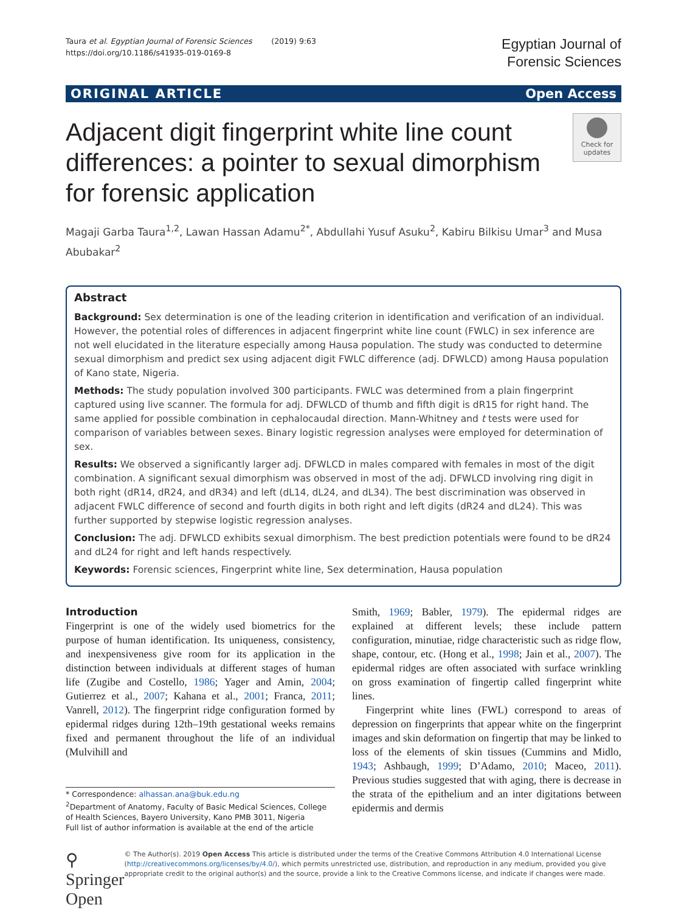Taura et al. Egyptian Journal of Forensic Sciences (2019) 9:63
https://doi.org/10.1186/s41935-019-0169-8
Egyptian Journal of
Forensic Sciences
ORIGINAL ARTICLE Open Access
Adjacent digit fingerprint white line count differences: a pointer to sexual dimorphism for forensic application
Check for updates
Magaji Garba Taura<sup>1,2</sup>, Lawan Hassan Adamu<sup>2*</sup>, Abdullahi Yusuf Asuku<sup>2</sup>, Kabiru Bilkisu Umar<sup>3</sup> and Musa Abubakar<sup>2</sup>
Abstract
Background: Sex determination is one of the leading criterion in identification and verification of an individual. However, the potential roles of differences in adjacent fingerprint white line count (FWLC) in sex inference are not well elucidated in the literature especially among Hausa population. The study was conducted to determine sexual dimorphism and predict sex using adjacent digit FWLC difference (adj. DFWLCD) among Hausa population of Kano state, Nigeria.
Methods: The study population involved 300 participants. FWLC was determined from a plain fingerprint captured using live scanner. The formula for adj. DFWLCD of thumb and fifth digit is dR15 for right hand. The same applied for possible combination in cephalocaudal direction. Mann-Whitney and t tests were used for comparison of variables between sexes. Binary logistic regression analyses were employed for determination of sex.
Results: We observed a significantly larger adj. DFWLCD in males compared with females in most of the digit combination. A significant sexual dimorphism was observed in most of the adj. DFWLCD involving ring digit in both right (dR14, dR24, and dR34) and left (dL14, dL24, and dL34). The best discrimination was observed in adjacent FWLC difference of second and fourth digits in both right and left digits (dR24 and dL24). This was further supported by stepwise logistic regression analyses.
Conclusion: The adj. DFWLCD exhibits sexual dimorphism. The best prediction potentials were found to be dR24 and dL24 for right and left hands respectively.
Keywords: Forensic sciences, Fingerprint white line, Sex determination, Hausa population
Introduction
Fingerprint is one of the widely used biometrics for the purpose of human identification. Its uniqueness, consistency, and inexpensiveness give room for its application in the distinction between individuals at different stages of human life (Zugibe and Costello, 1986; Yager and Amin, 2004; Gutierrez et al., 2007; Kahana et al., 2001; Franca, 2011; Vanrell, 2012). The fingerprint ridge configuration formed by epidermal ridges during 12th–19th gestational weeks remains fixed and permanent throughout the life of an individual (Mulvihill and
* Correspondence: alhassan.ana@buk.edu.ng
<sup>2</sup> Department of Anatomy, Faculty of Basic Medical Sciences, College of Health Sciences, Bayero University, Kano PMB 3011, Nigeria
Full list of author information is available at the end of the article
Smith, 1969; Babler, 1979). The epidermal ridges are explained at different levels; these include pattern configuration, minutiae, ridge characteristic such as ridge flow, shape, contour, etc. (Hong et al., 1998; Jain et al., 2007). The epidermal ridges are often associated with surface wrinkling on gross examination of fingertip called fingerprint white lines.
Fingerprint white lines (FWL) correspond to areas of depression on fingerprints that appear white on the fingerprint images and skin deformation on fingertip that may be linked to loss of the elements of skin tissues (Cummins and Midlo, 1943; Ashbaugh, 1999; D’Adamo, 2010; Maceo, 2011). Previous studies suggested that with aging, there is decrease in the strata of the epithelium and an inter digitations between epidermis and dermis
⚲ Springer Open
© The Author(s). 2019 Open Access This article is distributed under the terms of the Creative Commons Attribution 4.0 International License (http://creativecommons.org/licenses/by/4.0/), which permits unrestricted use, distribution, and reproduction in any medium, provided you give appropriate credit to the original author(s) and the source, provide a link to the Creative Commons license, and indicate if changes were made.